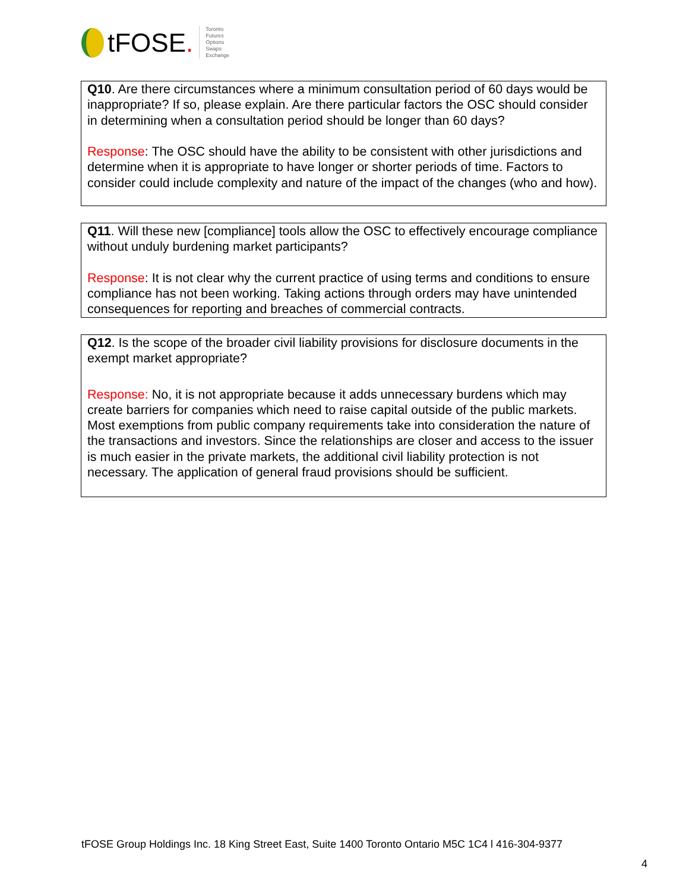tFOSE.
Toronto
Futures
Options
Swaps
Exchange
Q10. Are there circumstances where a minimum consultation period of 60 days would be inappropriate? If so, please explain. Are there particular factors the OSC should consider in determining when a consultation period should be longer than 60 days?
Response: The OSC should have the ability to be consistent with other jurisdictions and determine when it is appropriate to have longer or shorter periods of time. Factors to consider could include complexity and nature of the impact of the changes (who and how).
Q11. Will these new [compliance] tools allow the OSC to effectively encourage compliance without unduly burdening market participants?
Response: It is not clear why the current practice of using terms and conditions to ensure compliance has not been working. Taking actions through orders may have unintended consequences for reporting and breaches of commercial contracts.
Q12. Is the scope of the broader civil liability provisions for disclosure documents in the exempt market appropriate?
Response: No, it is not appropriate because it adds unnecessary burdens which may create barriers for companies which need to raise capital outside of the public markets. Most exemptions from public company requirements take into consideration the nature of the transactions and investors. Since the relationships are closer and access to the issuer is much easier in the private markets, the additional civil liability protection is not necessary. The application of general fraud provisions should be sufficient.
tFOSE Group Holdings Inc. 18 King Street East, Suite 1400 Toronto Ontario M5C 1C4 l 416-304-9377
4